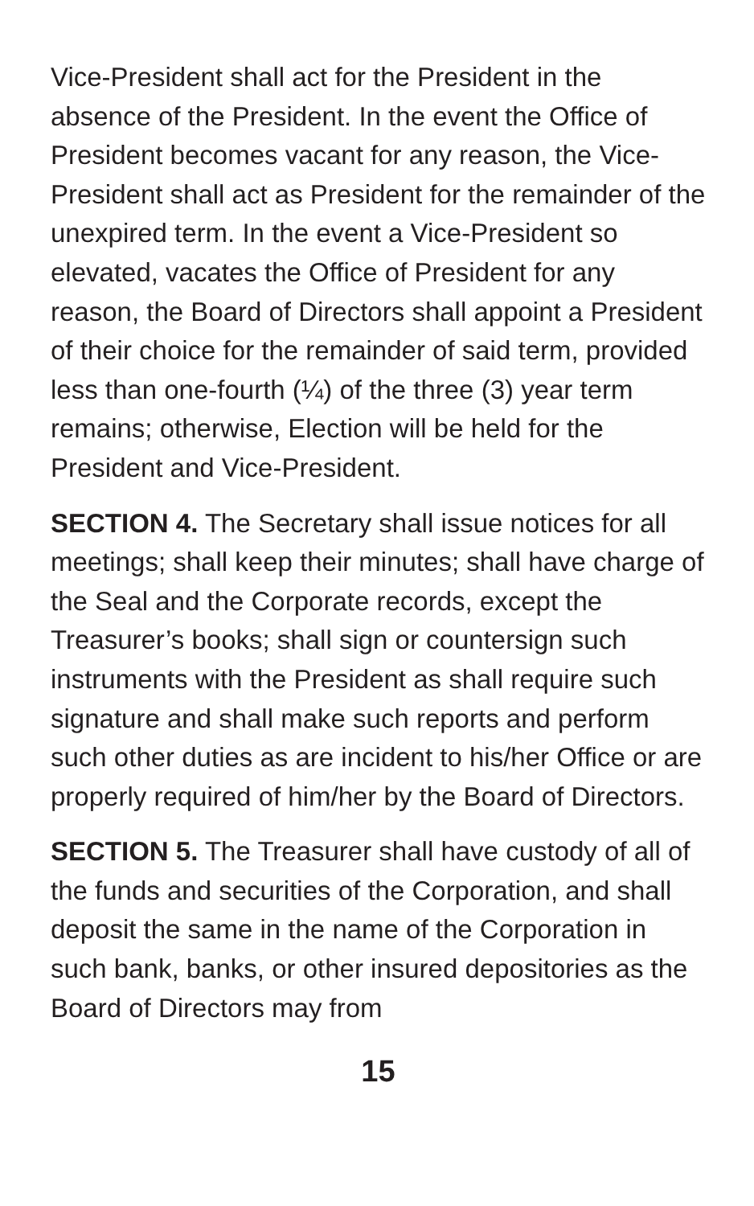Vice-President shall act for the President in the absence of the President. In the event the Office of President becomes vacant for any reason, the Vice-President shall act as President for the remainder of the unexpired term. In the event a Vice-President so elevated, vacates the Office of President for any reason, the Board of Directors shall appoint a President of their choice for the remainder of said term, provided less than one-fourth (¼) of the three (3) year term remains; otherwise, Election will be held for the President and Vice-President.
SECTION 4. The Secretary shall issue notices for all meetings; shall keep their minutes; shall have charge of the Seal and the Corporate records, except the Treasurer’s books; shall sign or countersign such instruments with the President as shall require such signature and shall make such reports and perform such other duties as are incident to his/her Office or are properly required of him/her by the Board of Directors.
SECTION 5. The Treasurer shall have custody of all of the funds and securities of the Corporation, and shall deposit the same in the name of the Corporation in such bank, banks, or other insured depositories as the Board of Directors may from
15